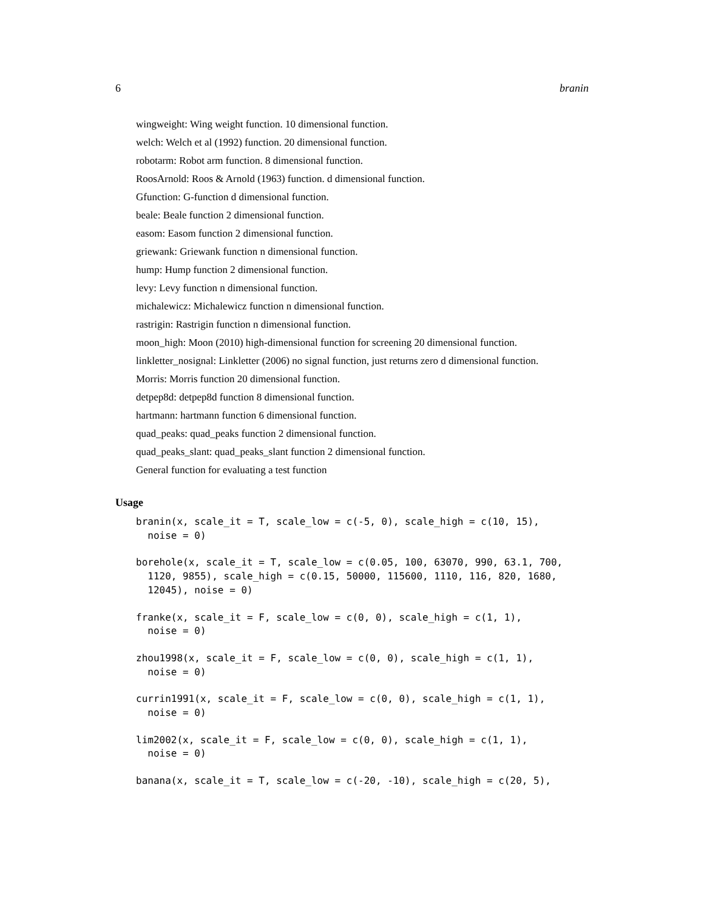6 branin
wingweight: Wing weight function. 10 dimensional function.
welch: Welch et al (1992) function. 20 dimensional function.
robotarm: Robot arm function. 8 dimensional function.
RoosArnold: Roos & Arnold (1963) function. d dimensional function.
Gfunction: G-function d dimensional function.
beale: Beale function 2 dimensional function.
easom: Easom function 2 dimensional function.
griewank: Griewank function n dimensional function.
hump: Hump function 2 dimensional function.
levy: Levy function n dimensional function.
michalewicz: Michalewicz function n dimensional function.
rastrigin: Rastrigin function n dimensional function.
moon_high: Moon (2010) high-dimensional function for screening 20 dimensional function.
linkletter_nosignal: Linkletter (2006) no signal function, just returns zero d dimensional function.
Morris: Morris function 20 dimensional function.
detpep8d: detpep8d function 8 dimensional function.
hartmann: hartmann function 6 dimensional function.
quad_peaks: quad_peaks function 2 dimensional function.
quad_peaks_slant: quad_peaks_slant function 2 dimensional function.
General function for evaluating a test function
Usage
branin(x, scale_it = T, scale_low = c(-5, 0), scale_high = c(10, 15),
  noise = 0)
borehole(x, scale_it = T, scale_low = c(0.05, 100, 63070, 990, 63.1, 700,
  1120, 9855), scale_high = c(0.15, 50000, 115600, 1110, 116, 820, 1680,
  12045), noise = 0)
franke(x, scale_it = F, scale_low = c(0, 0), scale_high = c(1, 1),
  noise = 0)
zhou1998(x, scale_it = F, scale_low = c(0, 0), scale_high = c(1, 1),
  noise = 0)
currin1991(x, scale_it = F, scale_low = c(0, 0), scale_high = c(1, 1),
  noise = 0)
lim2002(x, scale_it = F, scale_low = c(0, 0), scale_high = c(1, 1),
  noise = 0)
banana(x, scale_it = T, scale_low = c(-20, -10), scale_high = c(20, 5),